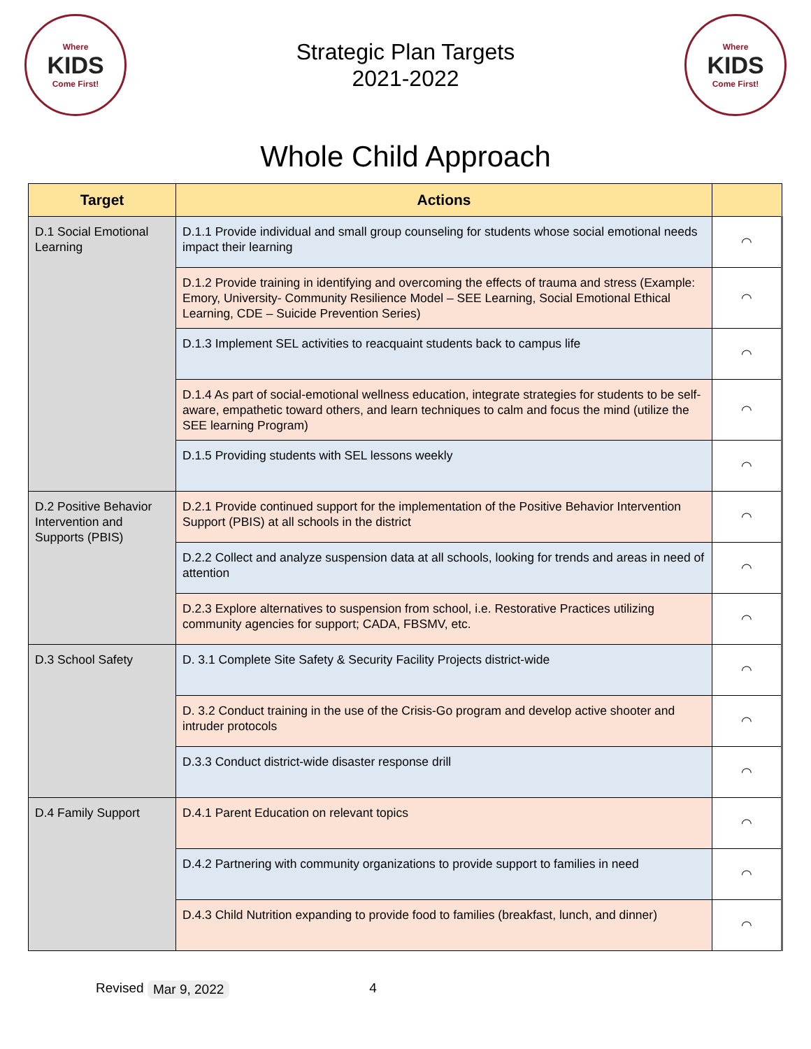Where
KIDS
Come First!
Strategic Plan Targets
2021-2022
Where
KIDS
Come First!
Whole Child Approach
| Target | Actions | |
| --- | --- | --- |
| D.1 Social Emotional Learning | D.1.1 Provide individual and small group counseling for students whose social emotional needs impact their learning | ◠ |
| | D.1.2 Provide training in identifying and overcoming the effects of trauma and stress (Example: Emory, University- Community Resilience Model – SEE Learning, Social Emotional Ethical Learning, CDE – Suicide Prevention Series) | ◠ |
| | D.1.3 Implement SEL activities to reacquaint students back to campus life | ◠ |
| | D.1.4 As part of social-emotional wellness education, integrate strategies for students to be self-aware, empathetic toward others, and learn techniques to calm and focus the mind (utilize the SEE learning Program) | ◠ |
| | D.1.5 Providing students with SEL lessons weekly | ◠ |
| D.2 Positive Behavior Intervention and Supports (PBIS) | D.2.1 Provide continued support for the implementation of the Positive Behavior Intervention Support (PBIS) at all schools in the district | ◠ |
| | D.2.2 Collect and analyze suspension data at all schools, looking for trends and areas in need of attention | ◠ |
| | D.2.3 Explore alternatives to suspension from school, i.e. Restorative Practices utilizing community agencies for support; CADA, FBSMV, etc. | ◠ |
| D.3 School Safety | D. 3.1 Complete Site Safety & Security Facility Projects district-wide | ◠ |
| | D. 3.2 Conduct training in the use of the Crisis-Go program and develop active shooter and intruder protocols | ◠ |
| | D.3.3 Conduct district-wide disaster response drill | ◠ |
| D.4 Family Support | D.4.1 Parent Education on relevant topics | ◠ |
| | D.4.2 Partnering with community organizations to provide support to families in need | ◠ |
| | D.4.3 Child Nutrition expanding to provide food to families (breakfast, lunch, and dinner) | ◠ |
Revised Mar 9, 2022 4